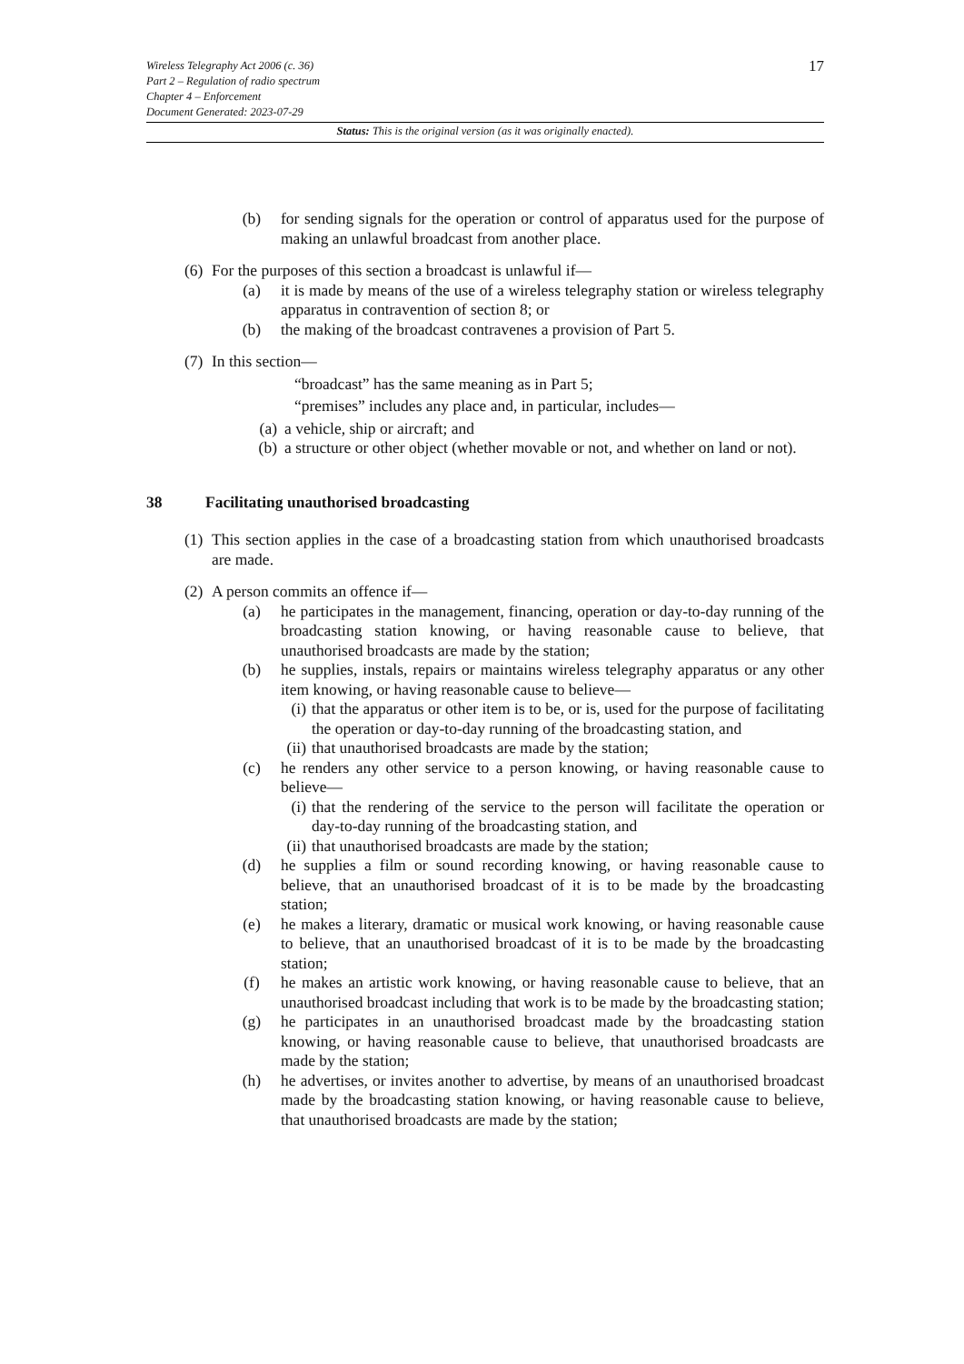17 Wireless Telegraphy Act 2006 (c. 36)
Part 2 – Regulation of radio spectrum
Chapter 4 – Enforcement
Document Generated: 2023-07-29
Status: This is the original version (as it was originally enacted).
(b) for sending signals for the operation or control of apparatus used for the purpose of making an unlawful broadcast from another place.
(6) For the purposes of this section a broadcast is unlawful if—
(a) it is made by means of the use of a wireless telegraphy station or wireless telegraphy apparatus in contravention of section 8; or
(b) the making of the broadcast contravenes a provision of Part 5.
(7) In this section—
“broadcast” has the same meaning as in Part 5;
“premises” includes any place and, in particular, includes—
(a) a vehicle, ship or aircraft; and
(b) a structure or other object (whether movable or not, and whether on land or not).
38 Facilitating unauthorised broadcasting
(1) This section applies in the case of a broadcasting station from which unauthorised broadcasts are made.
(2) A person commits an offence if—
(a) he participates in the management, financing, operation or day-to-day running of the broadcasting station knowing, or having reasonable cause to believe, that unauthorised broadcasts are made by the station;
(b) he supplies, instals, repairs or maintains wireless telegraphy apparatus or any other item knowing, or having reasonable cause to believe—
(i) that the apparatus or other item is to be, or is, used for the purpose of facilitating the operation or day-to-day running of the broadcasting station, and
(ii) that unauthorised broadcasts are made by the station;
(c) he renders any other service to a person knowing, or having reasonable cause to believe—
(i) that the rendering of the service to the person will facilitate the operation or day-to-day running of the broadcasting station, and
(ii) that unauthorised broadcasts are made by the station;
(d) he supplies a film or sound recording knowing, or having reasonable cause to believe, that an unauthorised broadcast of it is to be made by the broadcasting station;
(e) he makes a literary, dramatic or musical work knowing, or having reasonable cause to believe, that an unauthorised broadcast of it is to be made by the broadcasting station;
(f) he makes an artistic work knowing, or having reasonable cause to believe, that an unauthorised broadcast including that work is to be made by the broadcasting station;
(g) he participates in an unauthorised broadcast made by the broadcasting station knowing, or having reasonable cause to believe, that unauthorised broadcasts are made by the station;
(h) he advertises, or invites another to advertise, by means of an unauthorised broadcast made by the broadcasting station knowing, or having reasonable cause to believe, that unauthorised broadcasts are made by the station;